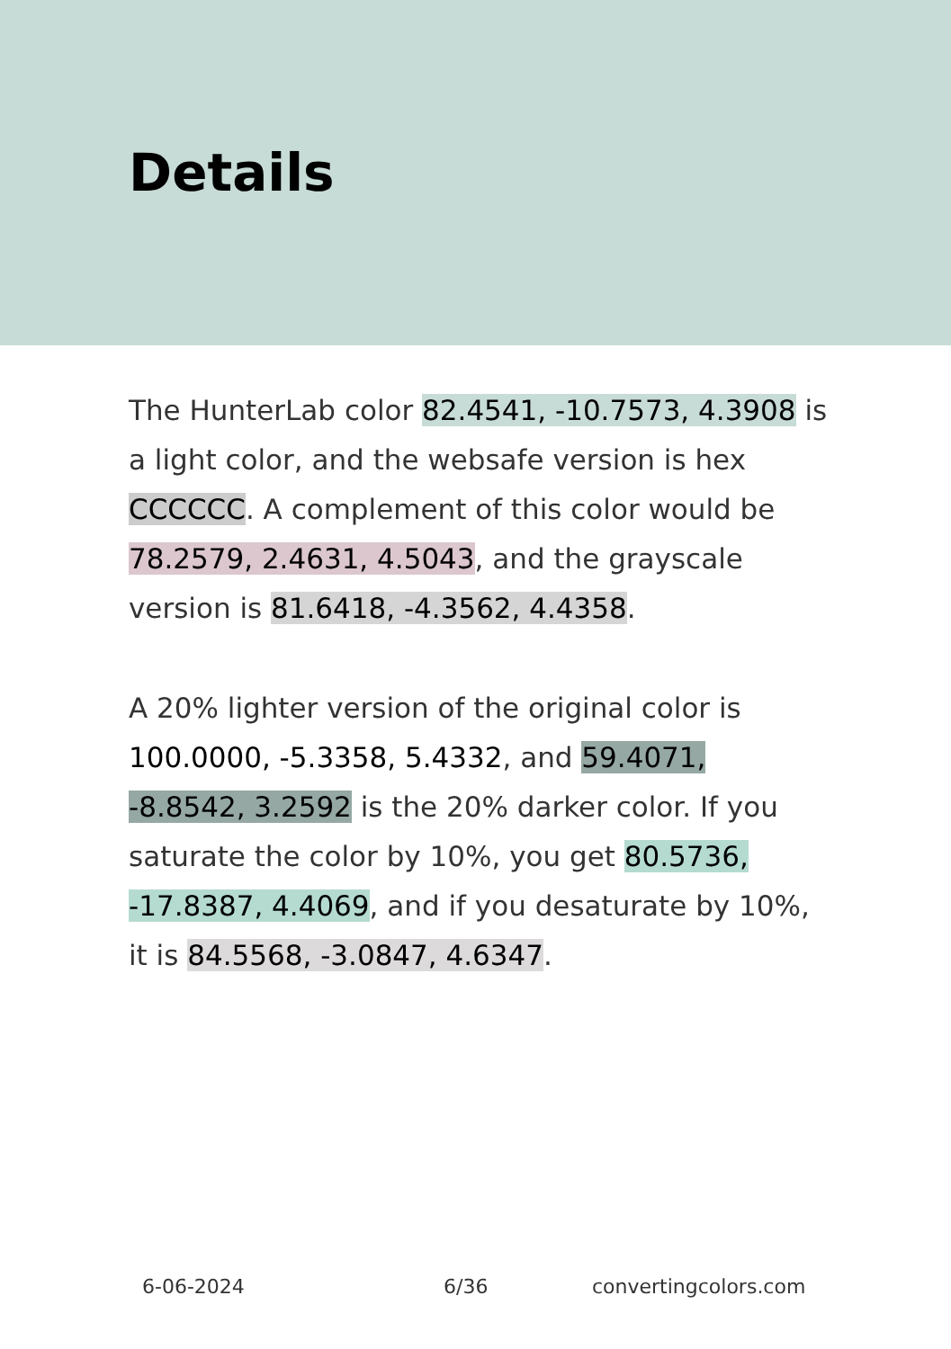Details
The HunterLab color 82.4541, -10.7573, 4.3908 is a light color, and the websafe version is hex CCCCCC. A complement of this color would be 78.2579, 2.4631, 4.5043, and the grayscale version is 81.6418, -4.3562, 4.4358.
A 20% lighter version of the original color is 100.0000, -5.3358, 5.4332, and 59.4071, -8.8542, 3.2592 is the 20% darker color. If you saturate the color by 10%, you get 80.5736, -17.8387, 4.4069, and if you desaturate by 10%, it is 84.5568, -3.0847, 4.6347.
6-06-2024 6/36 convertingcolors.com